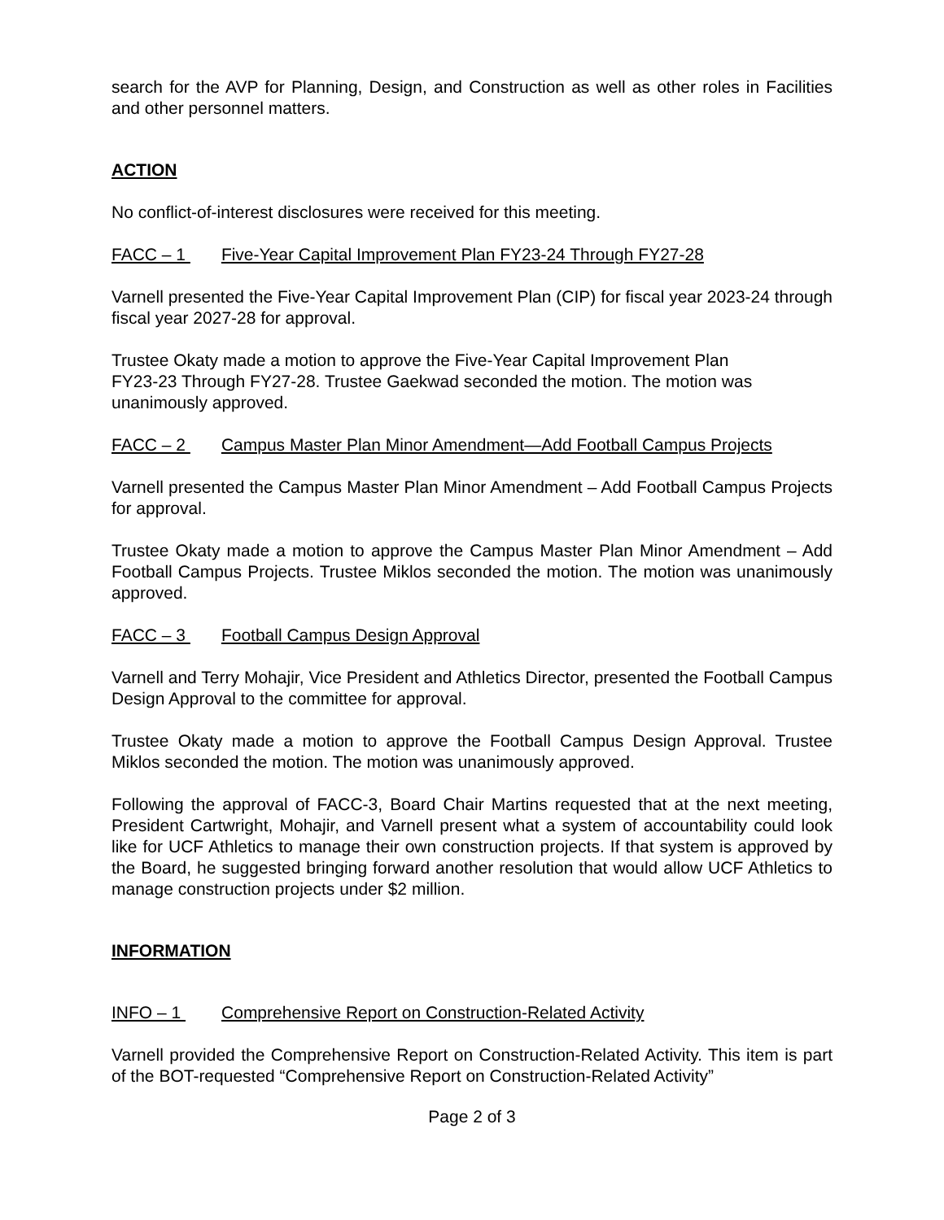search for the AVP for Planning, Design, and Construction as well as other roles in Facilities and other personnel matters.
ACTION
No conflict-of-interest disclosures were received for this meeting.
FACC – 1 Five-Year Capital Improvement Plan FY23-24 Through FY27-28
Varnell presented the Five-Year Capital Improvement Plan (CIP) for fiscal year 2023-24 through fiscal year 2027-28 for approval.
Trustee Okaty made a motion to approve the Five-Year Capital Improvement Plan
FY23-23 Through FY27-28. Trustee Gaekwad seconded the motion. The motion was unanimously approved.
FACC – 2 Campus Master Plan Minor Amendment—Add Football Campus Projects
Varnell presented the Campus Master Plan Minor Amendment – Add Football Campus Projects for approval.
Trustee Okaty made a motion to approve the Campus Master Plan Minor Amendment – Add Football Campus Projects. Trustee Miklos seconded the motion. The motion was unanimously approved.
FACC – 3 Football Campus Design Approval
Varnell and Terry Mohajir, Vice President and Athletics Director, presented the Football Campus Design Approval to the committee for approval.
Trustee Okaty made a motion to approve the Football Campus Design Approval. Trustee Miklos seconded the motion. The motion was unanimously approved.
Following the approval of FACC-3, Board Chair Martins requested that at the next meeting, President Cartwright, Mohajir, and Varnell present what a system of accountability could look like for UCF Athletics to manage their own construction projects. If that system is approved by the Board, he suggested bringing forward another resolution that would allow UCF Athletics to manage construction projects under $2 million.
INFORMATION
INFO – 1 Comprehensive Report on Construction-Related Activity
Varnell provided the Comprehensive Report on Construction-Related Activity. This item is part of the BOT-requested “Comprehensive Report on Construction-Related Activity”
Page 2 of 3